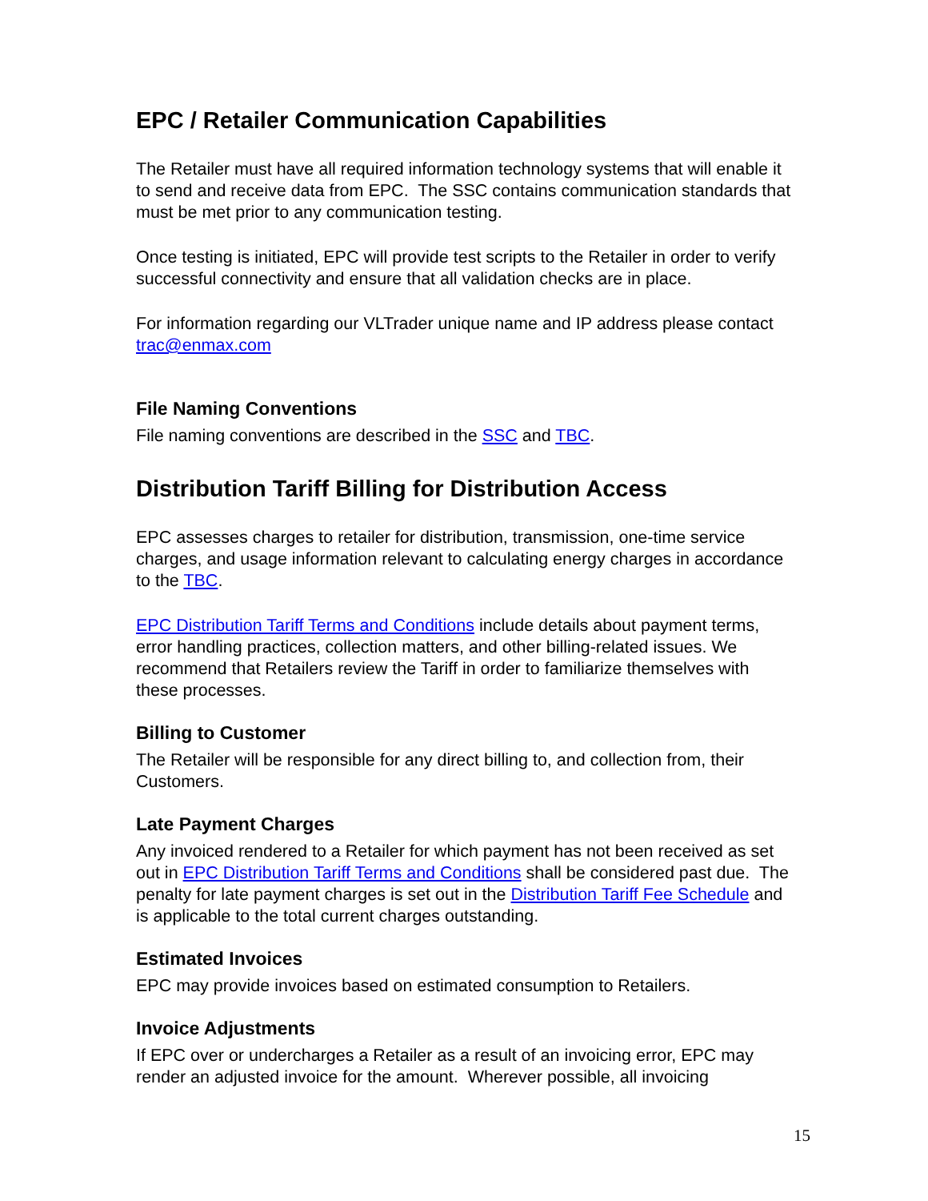EPC / Retailer Communication Capabilities
The Retailer must have all required information technology systems that will enable it to send and receive data from EPC. The SSC contains communication standards that must be met prior to any communication testing.
Once testing is initiated, EPC will provide test scripts to the Retailer in order to verify successful connectivity and ensure that all validation checks are in place.
For information regarding our VLTrader unique name and IP address please contact trac@enmax.com
File Naming Conventions
File naming conventions are described in the SSC and TBC.
Distribution Tariff Billing for Distribution Access
EPC assesses charges to retailer for distribution, transmission, one-time service charges, and usage information relevant to calculating energy charges in accordance to the TBC.
EPC Distribution Tariff Terms and Conditions include details about payment terms, error handling practices, collection matters, and other billing-related issues. We recommend that Retailers review the Tariff in order to familiarize themselves with these processes.
Billing to Customer
The Retailer will be responsible for any direct billing to, and collection from, their Customers.
Late Payment Charges
Any invoiced rendered to a Retailer for which payment has not been received as set out in EPC Distribution Tariff Terms and Conditions shall be considered past due. The penalty for late payment charges is set out in the Distribution Tariff Fee Schedule and is applicable to the total current charges outstanding.
Estimated Invoices
EPC may provide invoices based on estimated consumption to Retailers.
Invoice Adjustments
If EPC over or undercharges a Retailer as a result of an invoicing error, EPC may render an adjusted invoice for the amount. Wherever possible, all invoicing
15